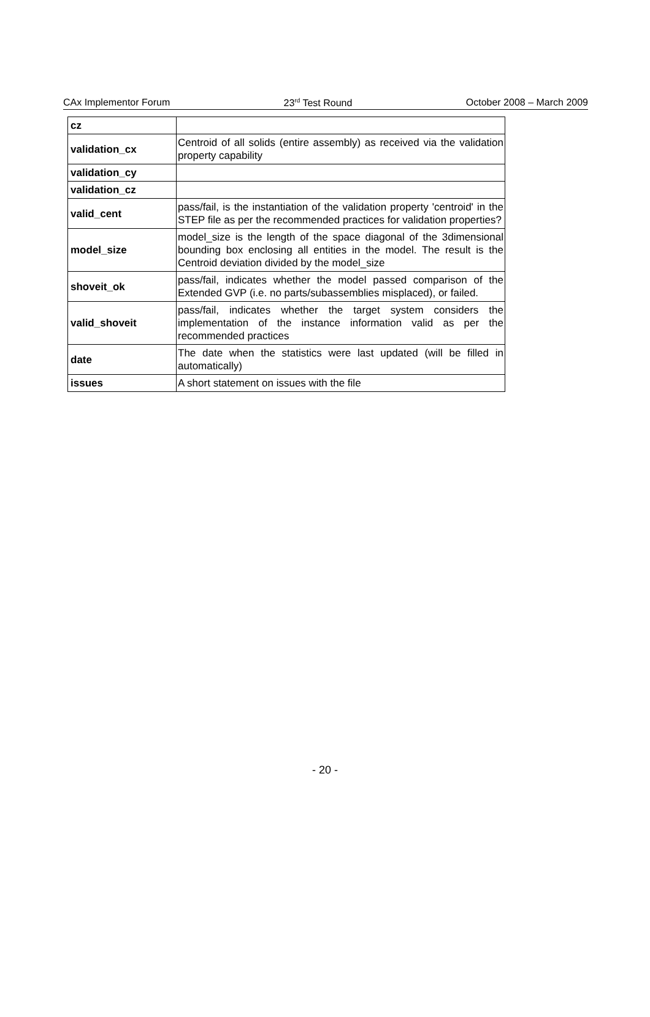CAx Implementor Forum 23<sup>rd</sup> Test Round October 2008 – March 2009
| cz | |
| validation_cx | Centroid of all solids (entire assembly) as received via the validation property capability |
| validation_cy | |
| validation_cz | |
| valid_cent | pass/fail, is the instantiation of the validation property 'centroid' in the STEP file as per the recommended practices for validation properties? |
| model_size | model_size is the length of the space diagonal of the 3dimensional bounding box enclosing all entities in the model. The result is the Centroid deviation divided by the model_size |
| shoveit_ok | pass/fail, indicates whether the model passed comparison of the Extended GVP (i.e. no parts/subassemblies misplaced), or failed. |
| valid_shoveit | pass/fail, indicates whether the target system considers the implementation of the instance information valid as per the recommended practices |
| date | The date when the statistics were last updated (will be filled in automatically) |
| issues | A short statement on issues with the file |
- 20 -